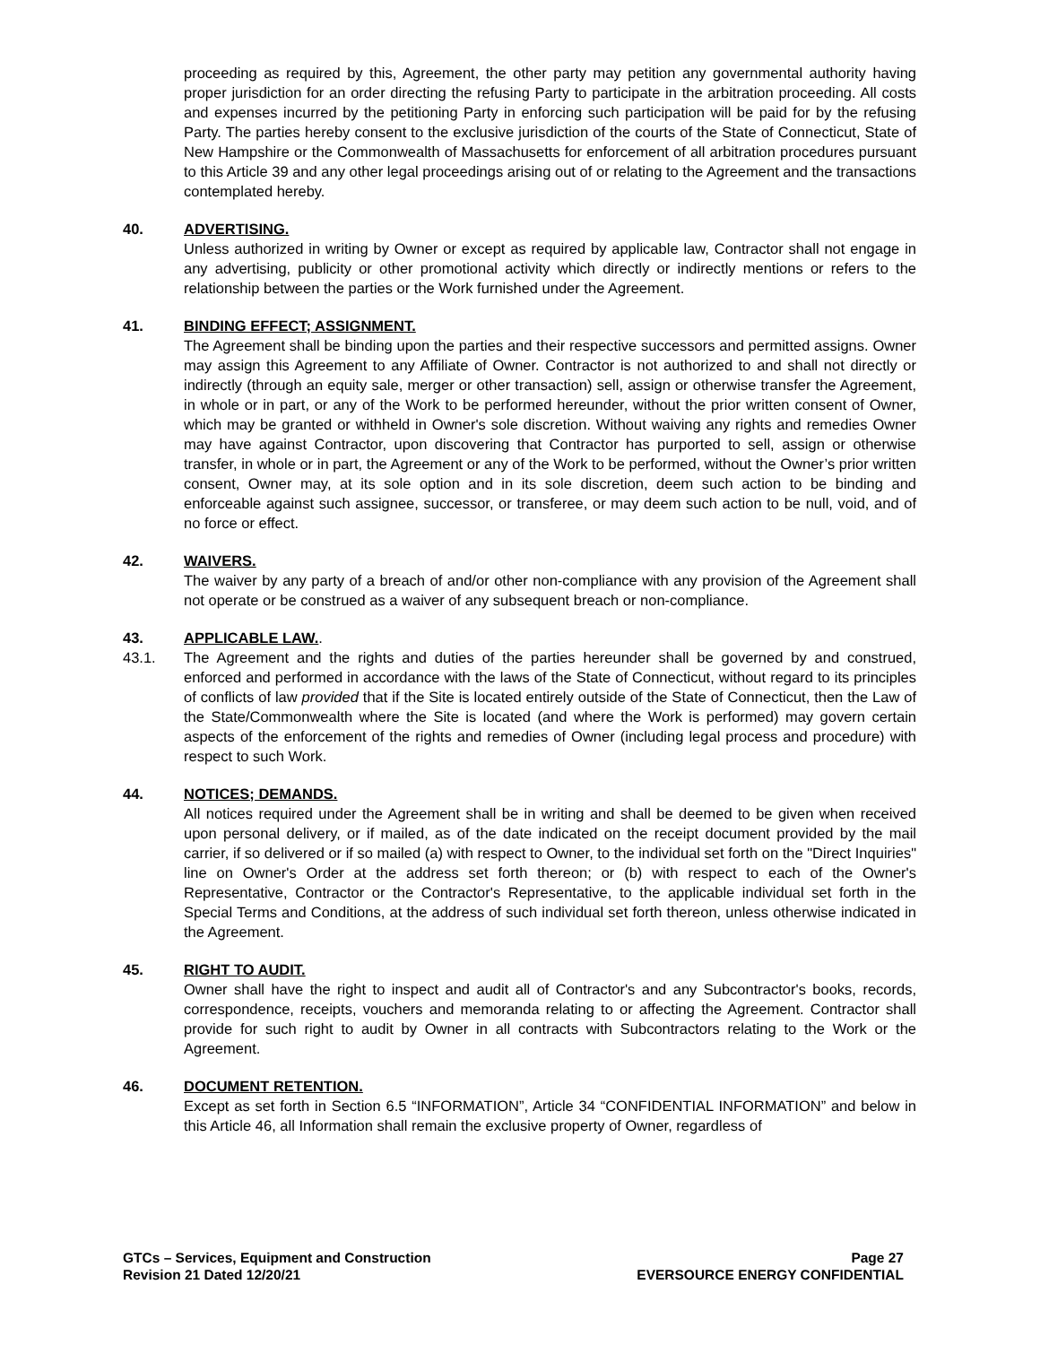proceeding as required by this, Agreement, the other party may petition any governmental authority having proper jurisdiction for an order directing the refusing Party to participate in the arbitration proceeding. All costs and expenses incurred by the petitioning Party in enforcing such participation will be paid for by the refusing Party. The parties hereby consent to the exclusive jurisdiction of the courts of the State of Connecticut, State of New Hampshire or the Commonwealth of Massachusetts for enforcement of all arbitration procedures pursuant to this Article 39 and any other legal proceedings arising out of or relating to the Agreement and the transactions contemplated hereby.
40. ADVERTISING.
Unless authorized in writing by Owner or except as required by applicable law, Contractor shall not engage in any advertising, publicity or other promotional activity which directly or indirectly mentions or refers to the relationship between the parties or the Work furnished under the Agreement.
41. BINDING EFFECT; ASSIGNMENT.
The Agreement shall be binding upon the parties and their respective successors and permitted assigns. Owner may assign this Agreement to any Affiliate of Owner. Contractor is not authorized to and shall not directly or indirectly (through an equity sale, merger or other transaction) sell, assign or otherwise transfer the Agreement, in whole or in part, or any of the Work to be performed hereunder, without the prior written consent of Owner, which may be granted or withheld in Owner's sole discretion. Without waiving any rights and remedies Owner may have against Contractor, upon discovering that Contractor has purported to sell, assign or otherwise transfer, in whole or in part, the Agreement or any of the Work to be performed, without the Owner’s prior written consent, Owner may, at its sole option and in its sole discretion, deem such action to be binding and enforceable against such assignee, successor, or transferee, or may deem such action to be null, void, and of no force or effect.
42. WAIVERS.
The waiver by any party of a breach of and/or other non-compliance with any provision of the Agreement shall not operate or be construed as a waiver of any subsequent breach or non-compliance.
43. APPLICABLE LAW..
43.1. The Agreement and the rights and duties of the parties hereunder shall be governed by and construed, enforced and performed in accordance with the laws of the State of Connecticut, without regard to its principles of conflicts of law provided that if the Site is located entirely outside of the State of Connecticut, then the Law of the State/Commonwealth where the Site is located (and where the Work is performed) may govern certain aspects of the enforcement of the rights and remedies of Owner (including legal process and procedure) with respect to such Work.
44. NOTICES; DEMANDS.
All notices required under the Agreement shall be in writing and shall be deemed to be given when received upon personal delivery, or if mailed, as of the date indicated on the receipt document provided by the mail carrier, if so delivered or if so mailed (a) with respect to Owner, to the individual set forth on the "Direct Inquiries" line on Owner's Order at the address set forth thereon; or (b) with respect to each of the Owner's Representative, Contractor or the Contractor's Representative, to the applicable individual set forth in the Special Terms and Conditions, at the address of such individual set forth thereon, unless otherwise indicated in the Agreement.
45. RIGHT TO AUDIT.
Owner shall have the right to inspect and audit all of Contractor's and any Subcontractor's books, records, correspondence, receipts, vouchers and memoranda relating to or affecting the Agreement. Contractor shall provide for such right to audit by Owner in all contracts with Subcontractors relating to the Work or the Agreement.
46. DOCUMENT RETENTION.
Except as set forth in Section 6.5 “INFORMATION”, Article 34 “CONFIDENTIAL INFORMATION” and below in this Article 46, all Information shall remain the exclusive property of Owner, regardless of
GTCs – Services, Equipment and Construction
Revision 21 Dated 12/20/21
Page 27
EVERSOURCE ENERGY CONFIDENTIAL